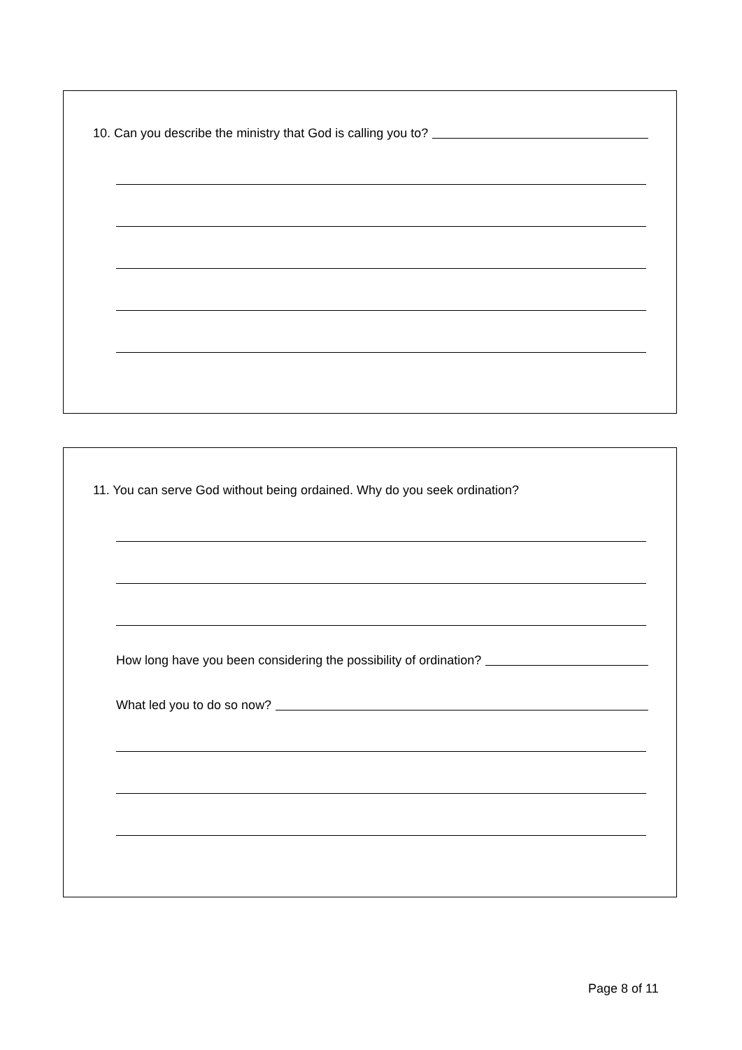10. Can you describe the ministry that God is calling you to?
11. You can serve God without being ordained. Why do you seek ordination?
How long have you been considering the possibility of ordination?
What led you to do so now?
Page 8 of 11